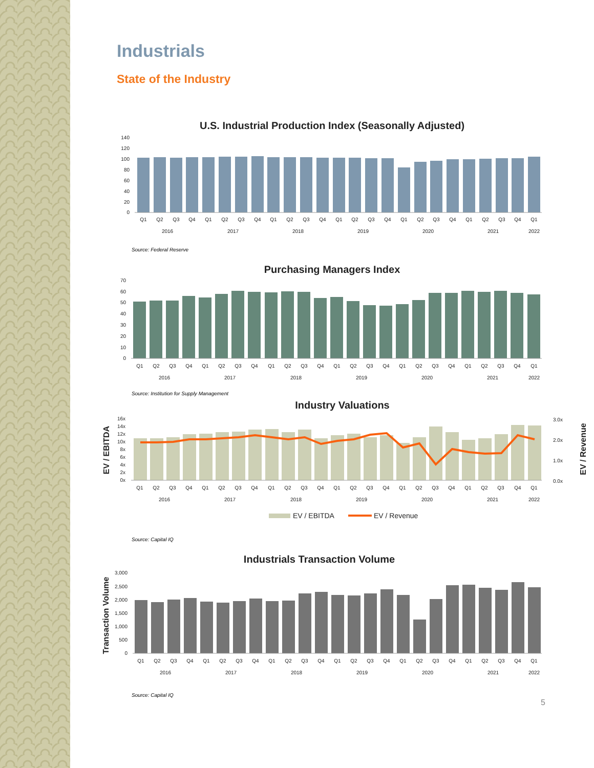Industrials
State of the Industry
U.S. Industrial Production Index (Seasonally Adjusted)
140
120
100
80
60
40
20
0
Q1
Q2
Q3
Q4
Q1
Q2
Q3
Q4
Q1
Q2
Q3
Q4
Q1
Q2
Q3
Q4
Q1
Q2
Q3
Q4
Q1
Q2
Q3
Q4
Q1
2016
2017
2018
2019
2020
2021
2022
Source: Federal Reserve
Purchasing Managers Index
70
60
50
40
30
20
10
0
Q1
Q2
Q3
Q4
Q1
Q2
Q3
Q4
Q1
Q2
Q3
Q4
Q1
Q2
Q3
Q4
Q1
Q2
Q3
Q4
Q1
Q2
Q3
Q4
Q1
2016
2017
2018
2019
2020
2021
2022
Source: Institution for Supply Management
Industry Valuations
EV / EBITDA
16x
14x
12x
10x
8x
6x
4x
2x
0x
3.0x
2.0x
1.0x
0.0x
EV / Revenue
Q1
Q2
Q3
Q4
Q1
Q2
Q3
Q4
Q1
Q2
Q3
Q4
Q1
Q2
Q3
Q4
Q1
Q2
Q3
Q4
Q1
Q2
Q3
Q4
Q1
2016
2017
2018
2019
2020
2021
2022
EV / EBITDA
EV / Revenue
Source: Capital IQ
Industrials Transaction Volume
Transaction Volume
3,000
2,500
2,000
1,500
1,000
500
0
Q1
Q2
Q3
Q4
Q1
Q2
Q3
Q4
Q1
Q2
Q3
Q4
Q1
Q2
Q3
Q4
Q1
Q2
Q3
Q4
Q1
Q2
Q3
Q4
Q1
2016
2017
2018
2019
2020
2021
2022
Source: Capital IQ
5